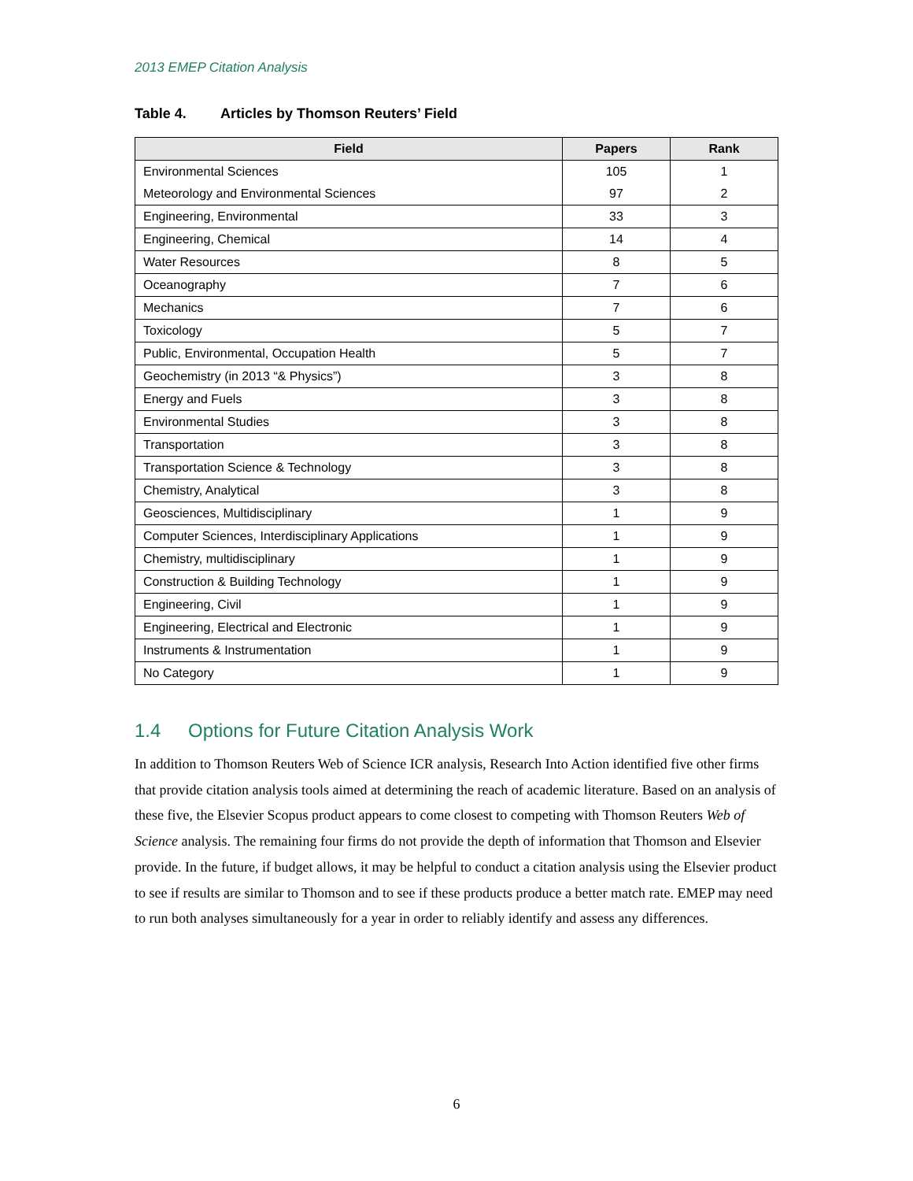2013 EMEP Citation Analysis
Table 4. Articles by Thomson Reuters’ Field
| Field | Papers | Rank |
| --- | --- | --- |
| Environmental Sciences | 105 | 1 |
| Meteorology and Environmental Sciences | 97 | 2 |
| Engineering, Environmental | 33 | 3 |
| Engineering, Chemical | 14 | 4 |
| Water Resources | 8 | 5 |
| Oceanography | 7 | 6 |
| Mechanics | 7 | 6 |
| Toxicology | 5 | 7 |
| Public, Environmental, Occupation Health | 5 | 7 |
| Geochemistry (in 2013 “& Physics”) | 3 | 8 |
| Energy and Fuels | 3 | 8 |
| Environmental Studies | 3 | 8 |
| Transportation | 3 | 8 |
| Transportation Science & Technology | 3 | 8 |
| Chemistry, Analytical | 3 | 8 |
| Geosciences, Multidisciplinary | 1 | 9 |
| Computer Sciences, Interdisciplinary Applications | 1 | 9 |
| Chemistry, multidisciplinary | 1 | 9 |
| Construction & Building Technology | 1 | 9 |
| Engineering, Civil | 1 | 9 |
| Engineering, Electrical and Electronic | 1 | 9 |
| Instruments & Instrumentation | 1 | 9 |
| No Category | 1 | 9 |
1.4 Options for Future Citation Analysis Work
In addition to Thomson Reuters Web of Science ICR analysis, Research Into Action identified five other firms that provide citation analysis tools aimed at determining the reach of academic literature. Based on an analysis of these five, the Elsevier Scopus product appears to come closest to competing with Thomson Reuters Web of Science analysis. The remaining four firms do not provide the depth of information that Thomson and Elsevier provide. In the future, if budget allows, it may be helpful to conduct a citation analysis using the Elsevier product to see if results are similar to Thomson and to see if these products produce a better match rate. EMEP may need to run both analyses simultaneously for a year in order to reliably identify and assess any differences.
6